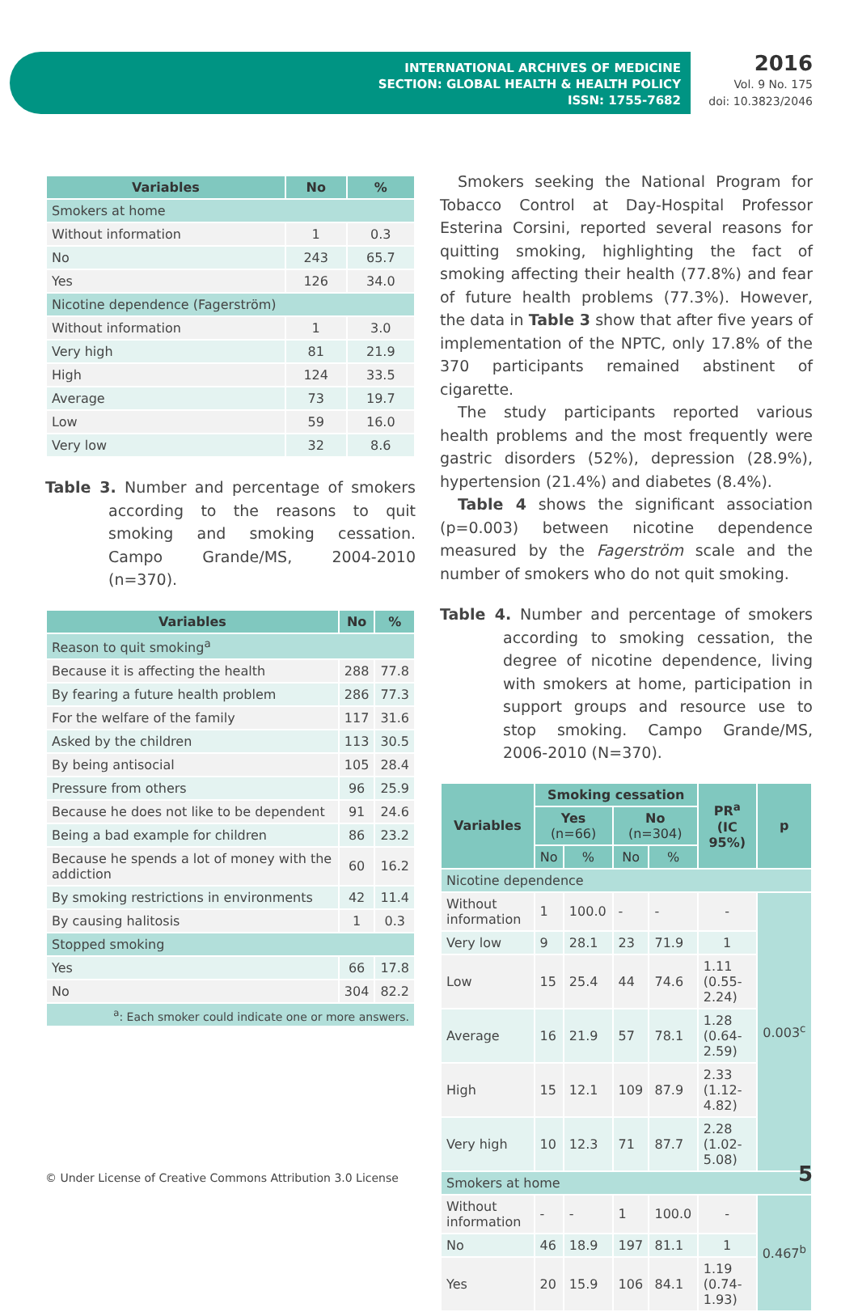INTERNATIONAL ARCHIVES OF MEDICINE
SECTION: GLOBAL HEALTH & HEALTH POLICY
ISSN: 1755-7682
2016
Vol. 9 No. 175
doi: 10.3823/2046
| Variables | No | % |
| --- | --- | --- |
| Smokers at home | | |
| Without information | 1 | 0.3 |
| No | 243 | 65.7 |
| Yes | 126 | 34.0 |
| Nicotine dependence (Fagerström) | | |
| Without information | 1 | 3.0 |
| Very high | 81 | 21.9 |
| High | 124 | 33.5 |
| Average | 73 | 19.7 |
| Low | 59 | 16.0 |
| Very low | 32 | 8.6 |
Table 3. Number and percentage of smokers according to the reasons to quit smoking and smoking cessation. Campo Grande/MS, 2004-2010 (n=370).
| Variables | No | % |
| --- | --- | --- |
| Reason to quit smoking<sup>a</sup> | | |
| Because it is affecting the health | 288 | 77.8 |
| By fearing a future health problem | 286 | 77.3 |
| For the welfare of the family | 117 | 31.6 |
| Asked by the children | 113 | 30.5 |
| By being antisocial | 105 | 28.4 |
| Pressure from others | 96 | 25.9 |
| Because he does not like to be dependent | 91 | 24.6 |
| Being a bad example for children | 86 | 23.2 |
| Because he spends a lot of money with the addiction | 60 | 16.2 |
| By smoking restrictions in environments | 42 | 11.4 |
| By causing halitosis | 1 | 0.3 |
| Stopped smoking | | |
| Yes | 66 | 17.8 |
| No | 304 | 82.2 |
| <sup>a</sup>: Each smoker could indicate one or more answers. | | |
Smokers seeking the National Program for Tobacco Control at Day-Hospital Professor Esterina Corsini, reported several reasons for quitting smoking, highlighting the fact of smoking affecting their health (77.8%) and fear of future health problems (77.3%). However, the data in Table 3 show that after five years of implementation of the NPTC, only 17.8% of the 370 participants remained abstinent of cigarette.
The study participants reported various health problems and the most frequently were gastric disorders (52%), depression (28.9%), hypertension (21.4%) and diabetes (8.4%).
Table 4 shows the significant association (p=0.003) between nicotine dependence measured by the Fagerström scale and the number of smokers who do not quit smoking.
Table 4. Number and percentage of smokers according to smoking cessation, the degree of nicotine dependence, living with smokers at home, participation in support groups and resource use to stop smoking. Campo Grande/MS, 2006-2010 (N=370).
| Variables | Smoking cessation | | | | PR<sup>a</sup> (IC 95%) | p |
| --- | --- | --- | --- | --- | --- | --- |
| | Yes (n=66) | | No (n=304) | | | |
| | No | % | No | % | | |
| Nicotine dependence | | | | | | |
| Without information | 1 | 100.0 | - | - | - | 0.003<sup>c</sup> |
| Very low | 9 | 28.1 | 23 | 71.9 | 1 | |
| Low | 15 | 25.4 | 44 | 74.6 | 1.11 (0.55-2.24) | |
| Average | 16 | 21.9 | 57 | 78.1 | 1.28 (0.64-2.59) | |
| High | 15 | 12.1 | 109 | 87.9 | 2.33 (1.12-4.82) | |
| Very high | 10 | 12.3 | 71 | 87.7 | 2.28 (1.02-5.08) | |
| Smokers at home | | | | | | |
| Without information | - | - | 1 | 100.0 | - | 0.467<sup>b</sup> |
| No | 46 | 18.9 | 197 | 81.1 | 1 | |
| Yes | 20 | 15.9 | 106 | 84.1 | 1.19 (0.74-1.93) | |
© Under License of Creative Commons Attribution 3.0 License
5